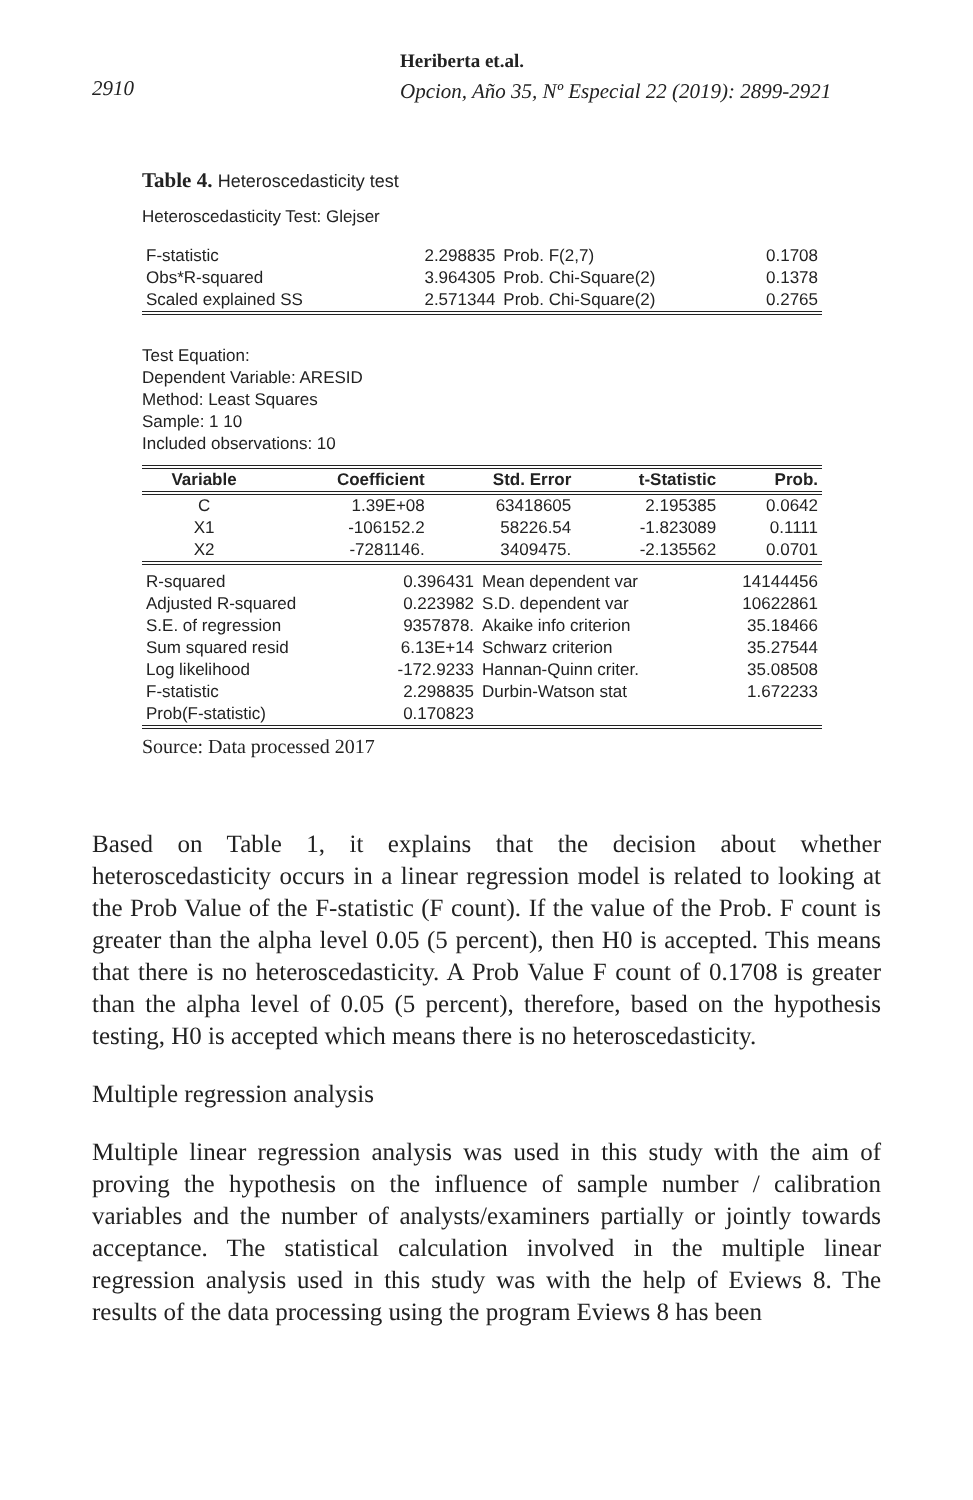2910
Heriberta et.al.
Opcion, Año 35, Nº Especial 22 (2019): 2899-2921
Table 4. Heteroscedasticity test
Heteroscedasticity Test: Glejser
| F-statistic | 2.298835 | Prob. F(2,7) | 0.1708 |
| Obs*R-squared | 3.964305 | Prob. Chi-Square(2) | 0.1378 |
| Scaled explained SS | 2.571344 | Prob. Chi-Square(2) | 0.2765 |
Test Equation:
Dependent Variable: ARESID
Method: Least Squares
Sample: 1 10
Included observations: 10
| Variable | Coefficient | Std. Error | t-Statistic | Prob. |
| --- | --- | --- | --- | --- |
| C | 1.39E+08 | 63418605 | 2.195385 | 0.0642 |
| X1 | -106152.2 | 58226.54 | -1.823089 | 0.1111 |
| X2 | -7281146. | 3409475. | -2.135562 | 0.0701 |
| R-squared | 0.396431 | Mean dependent var | 14144456 |
| Adjusted R-squared | 0.223982 | S.D. dependent var | 10622861 |
| S.E. of regression | 9357878. | Akaike info criterion | 35.18466 |
| Sum squared resid | 6.13E+14 | Schwarz criterion | 35.27544 |
| Log likelihood | -172.9233 | Hannan-Quinn criter. | 35.08508 |
| F-statistic | 2.298835 | Durbin-Watson stat | 1.672233 |
| Prob(F-statistic) | 0.170823 | | |
Source: Data processed 2017
Based on Table 1, it explains that the decision about whether heteroscedasticity occurs in a linear regression model is related to looking at the Prob Value of the F-statistic (F count). If the value of the Prob. F count is greater than the alpha level 0.05 (5 percent), then H0 is accepted. This means that there is no heteroscedasticity. A Prob Value F count of 0.1708 is greater than the alpha level of 0.05 (5 percent), therefore, based on the hypothesis testing, H0 is accepted which means there is no heteroscedasticity.
Multiple regression analysis
Multiple linear regression analysis was used in this study with the aim of proving the hypothesis on the influence of sample number / calibration variables and the number of analysts/examiners partially or jointly towards acceptance. The statistical calculation involved in the multiple linear regression analysis used in this study was with the help of Eviews 8. The results of the data processing using the program Eviews 8 has been